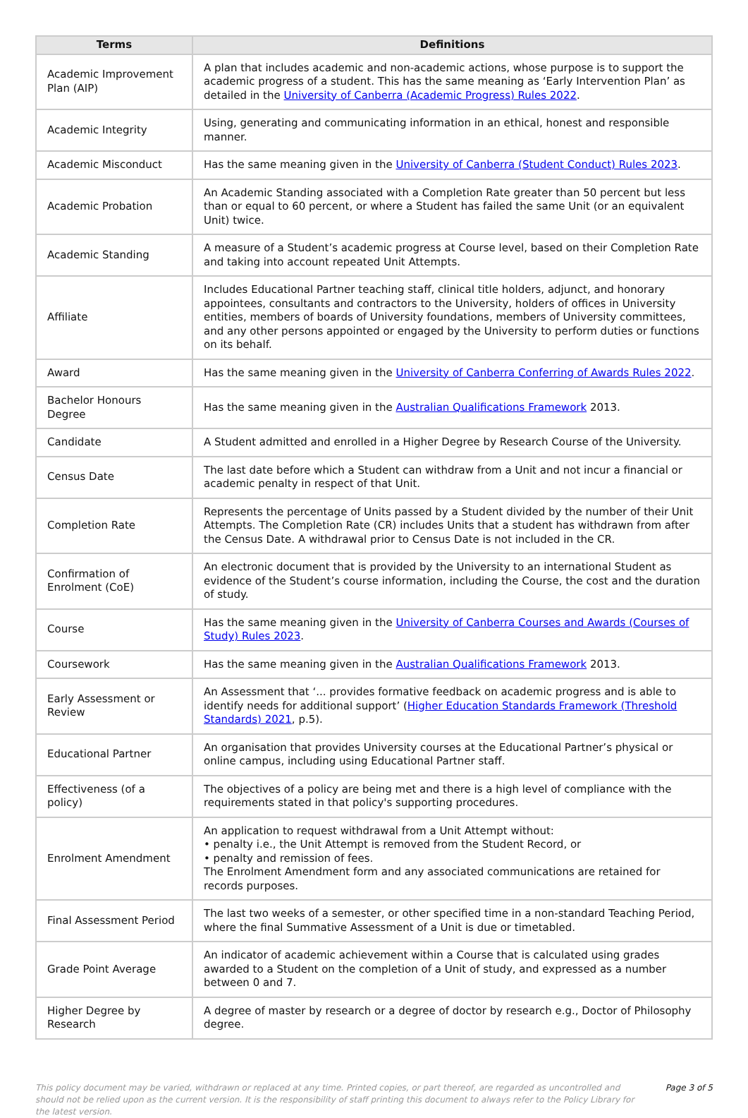| Terms | Definitions |
| --- | --- |
| Academic Improvement Plan (AIP) | A plan that includes academic and non-academic actions, whose purpose is to support the academic progress of a student. This has the same meaning as ‘Early Intervention Plan’ as detailed in the University of Canberra (Academic Progress) Rules 2022 . |
| Academic Integrity | Using, generating and communicating information in an ethical, honest and responsible manner. |
| Academic Misconduct | Has the same meaning given in the University of Canberra (Student Conduct) Rules 2023 . |
| Academic Probation | An Academic Standing associated with a Completion Rate greater than 50 percent but less than or equal to 60 percent, or where a Student has failed the same Unit (or an equivalent Unit) twice. |
| Academic Standing | A measure of a Student’s academic progress at Course level, based on their Completion Rate and taking into account repeated Unit Attempts. |
| Affiliate | Includes Educational Partner teaching staff, clinical title holders, adjunct, and honorary appointees, consultants and contractors to the University, holders of offices in University entities, members of boards of University foundations, members of University committees, and any other persons appointed or engaged by the University to perform duties or functions on its behalf. |
| Award | Has the same meaning given in the University of Canberra Conferring of Awards Rules 2022 . |
| Bachelor Honours Degree | Has the same meaning given in the Australian Qualifications Framework 2013. |
| Candidate | A Student admitted and enrolled in a Higher Degree by Research Course of the University. |
| Census Date | The last date before which a Student can withdraw from a Unit and not incur a financial or academic penalty in respect of that Unit. |
| Completion Rate | Represents the percentage of Units passed by a Student divided by the number of their Unit Attempts. The Completion Rate (CR) includes Units that a student has withdrawn from after the Census Date. A withdrawal prior to Census Date is not included in the CR. |
| Confirmation of Enrolment (CoE) | An electronic document that is provided by the University to an international Student as evidence of the Student’s course information, including the Course, the cost and the duration of study. |
| Course | Has the same meaning given in the University of Canberra Courses and Awards (Courses of Study) Rules 2023 . |
| Coursework | Has the same meaning given in the Australian Qualifications Framework 2013. |
| Early Assessment or Review | An Assessment that ‘... provides formative feedback on academic progress and is able to identify needs for additional support’ ( Higher Education Standards Framework (Threshold Standards) 2021 , p.5). |
| Educational Partner | An organisation that provides University courses at the Educational Partner’s physical or online campus, including using Educational Partner staff. |
| Effectiveness (of a policy) | The objectives of a policy are being met and there is a high level of compliance with the requirements stated in that policy's supporting procedures. |
| Enrolment Amendment | An application to request withdrawal from a Unit Attempt without: • penalty i.e., the Unit Attempt is removed from the Student Record, or • penalty and remission of fees. The Enrolment Amendment form and any associated communications are retained for records purposes. |
| Final Assessment Period | The last two weeks of a semester, or other specified time in a non-standard Teaching Period, where the final Summative Assessment of a Unit is due or timetabled. |
| Grade Point Average | An indicator of academic achievement within a Course that is calculated using grades awarded to a Student on the completion of a Unit of study, and expressed as a number between 0 and 7. |
| Higher Degree by Research | A degree of master by research or a degree of doctor by research e.g., Doctor of Philosophy degree. |
This policy document may be varied, withdrawn or replaced at any time. Printed copies, or part thereof, are regarded as uncontrolled and should not be relied upon as the current version. It is the responsibility of staff printing this document to always refer to the Policy Library for the latest version.
Page 3 of 5